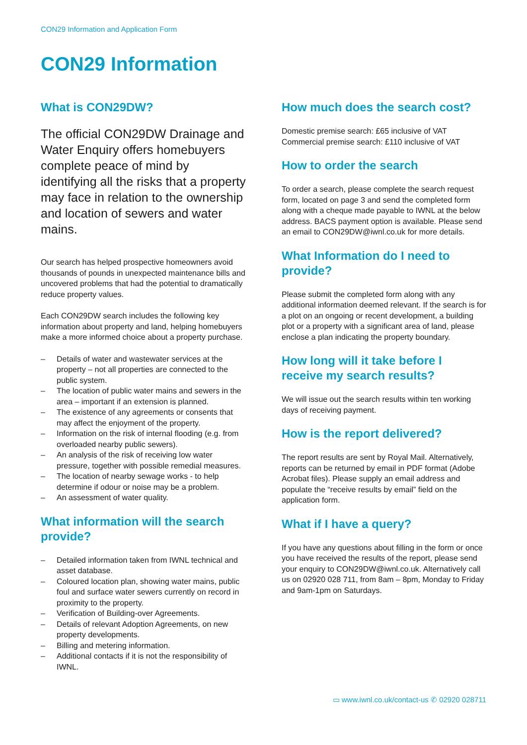CON29 Information and Application Form
CON29 Information
What is CON29DW?
The official CON29DW Drainage and Water Enquiry offers homebuyers complete peace of mind by identifying all the risks that a property may face in relation to the ownership and location of sewers and water mains.
Our search has helped prospective homeowners avoid thousands of pounds in unexpected maintenance bills and uncovered problems that had the potential to dramatically reduce property values.
Each CON29DW search includes the following key information about property and land, helping homebuyers make a more informed choice about a property purchase.
– Details of water and wastewater services at the property – not all properties are connected to the public system.
– The location of public water mains and sewers in the area – important if an extension is planned.
– The existence of any agreements or consents that may affect the enjoyment of the property.
– Information on the risk of internal flooding (e.g. from overloaded nearby public sewers).
– An analysis of the risk of receiving low water pressure, together with possible remedial measures.
– The location of nearby sewage works - to help determine if odour or noise may be a problem.
– An assessment of water quality.
What information will the search provide?
– Detailed information taken from IWNL technical and asset database.
– Coloured location plan, showing water mains, public foul and surface water sewers currently on record in proximity to the property.
– Verification of Building-over Agreements.
– Details of relevant Adoption Agreements, on new property developments.
– Billing and metering information.
– Additional contacts if it is not the responsibility of IWNL.
How much does the search cost?
Domestic premise search: £65 inclusive of VAT
Commercial premise search: £110 inclusive of VAT
How to order the search
To order a search, please complete the search request form, located on page 3 and send the completed form along with a cheque made payable to IWNL at the below address. BACS payment option is available. Please send an email to CON29DW@iwnl.co.uk for more details.
What Information do I need to provide?
Please submit the completed form along with any additional information deemed relevant. If the search is for a plot on an ongoing or recent development, a building plot or a property with a significant area of land, please enclose a plan indicating the property boundary.
How long will it take before I receive my search results?
We will issue out the search results within ten working days of receiving payment.
How is the report delivered?
The report results are sent by Royal Mail. Alternatively, reports can be returned by email in PDF format (Adobe Acrobat files). Please supply an email address and populate the “receive results by email” field on the application form.
What if I have a query?
If you have any questions about filling in the form or once you have received the results of the report, please send your enquiry to CON29DW@iwnl.co.uk. Alternatively call us on 02920 028 711, from 8am – 8pm, Monday to Friday and 9am-1pm on Saturdays.
▭ www.iwnl.co.uk/contact-us ✆ 02920 028711